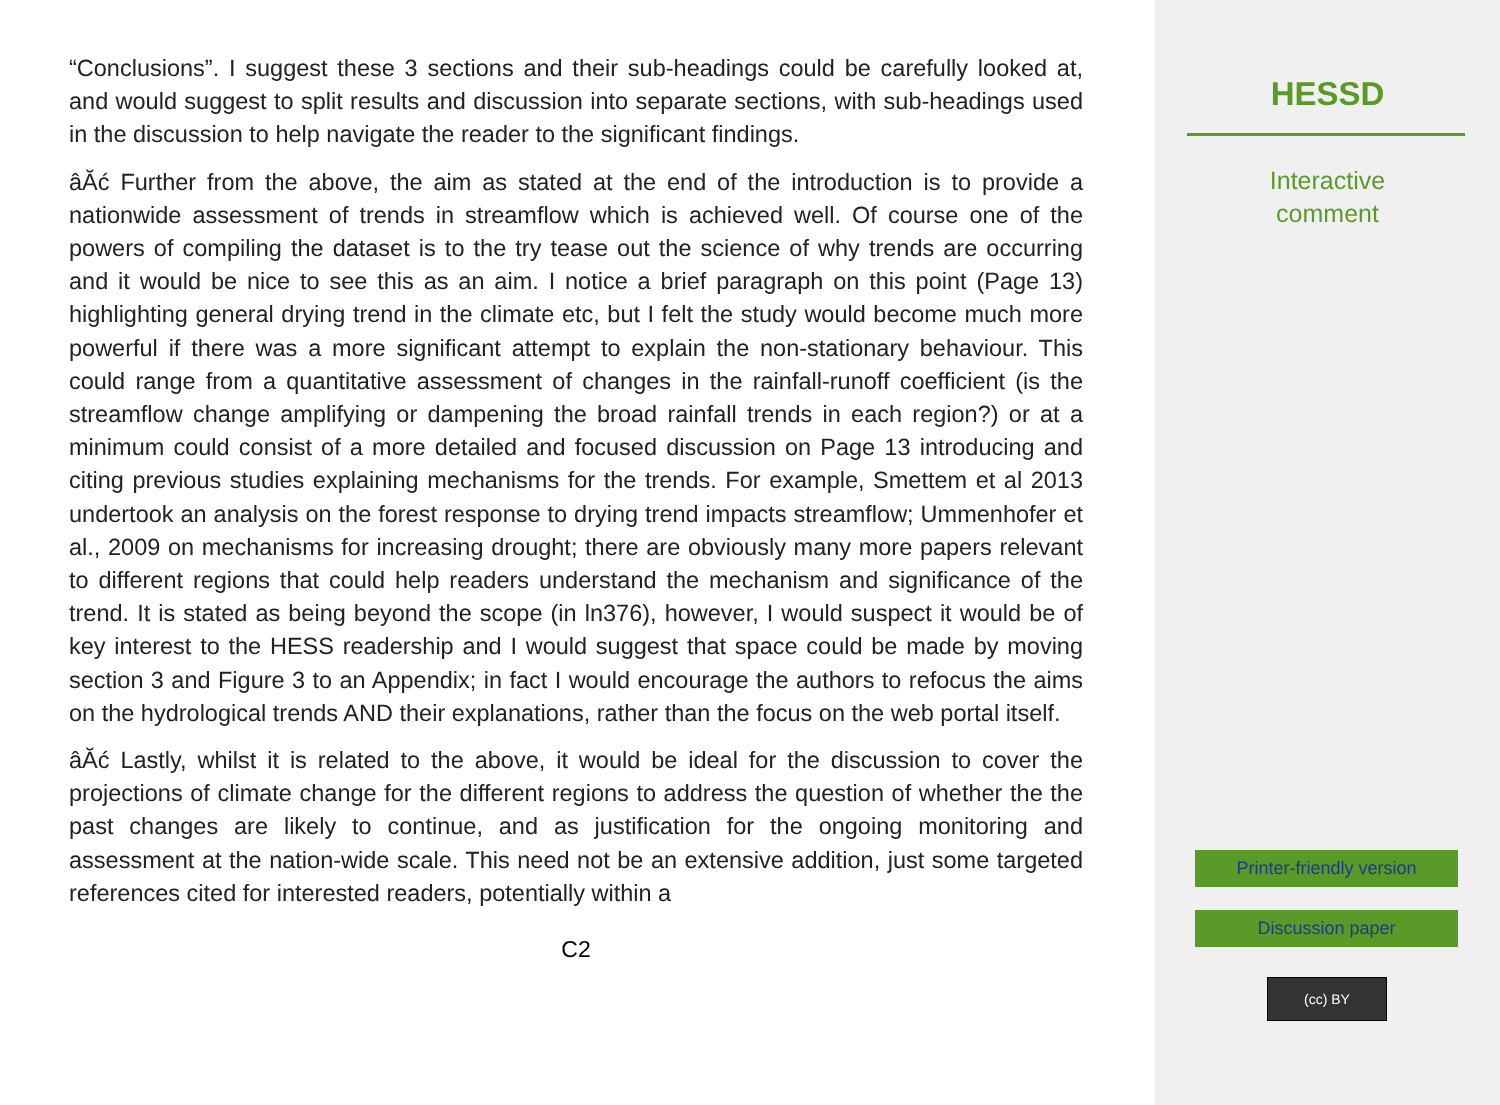“Conclusions”. I suggest these 3 sections and their sub-headings could be carefully looked at, and would suggest to split results and discussion into separate sections, with sub-headings used in the discussion to help navigate the reader to the significant findings.
âĂć Further from the above, the aim as stated at the end of the introduction is to provide a nationwide assessment of trends in streamflow which is achieved well. Of course one of the powers of compiling the dataset is to the try tease out the science of why trends are occurring and it would be nice to see this as an aim. I notice a brief paragraph on this point (Page 13) highlighting general drying trend in the climate etc, but I felt the study would become much more powerful if there was a more significant attempt to explain the non-stationary behaviour. This could range from a quantitative assessment of changes in the rainfall-runoff coefficient (is the streamflow change amplifying or dampening the broad rainfall trends in each region?) or at a minimum could consist of a more detailed and focused discussion on Page 13 introducing and citing previous studies explaining mechanisms for the trends. For example, Smettem et al 2013 undertook an analysis on the forest response to drying trend impacts streamflow; Ummenhofer et al., 2009 on mechanisms for increasing drought; there are obviously many more papers relevant to different regions that could help readers understand the mechanism and significance of the trend. It is stated as being beyond the scope (in ln376), however, I would suspect it would be of key interest to the HESS readership and I would suggest that space could be made by moving section 3 and Figure 3 to an Appendix; in fact I would encourage the authors to refocus the aims on the hydrological trends AND their explanations, rather than the focus on the web portal itself.
âĂć Lastly, whilst it is related to the above, it would be ideal for the discussion to cover the projections of climate change for the different regions to address the question of whether the the past changes are likely to continue, and as justification for the ongoing monitoring and assessment at the nation-wide scale. This need not be an extensive addition, just some targeted references cited for interested readers, potentially within a
C2
HESSD
Interactive
comment
Printer-friendly version
Discussion paper
(cc) BY